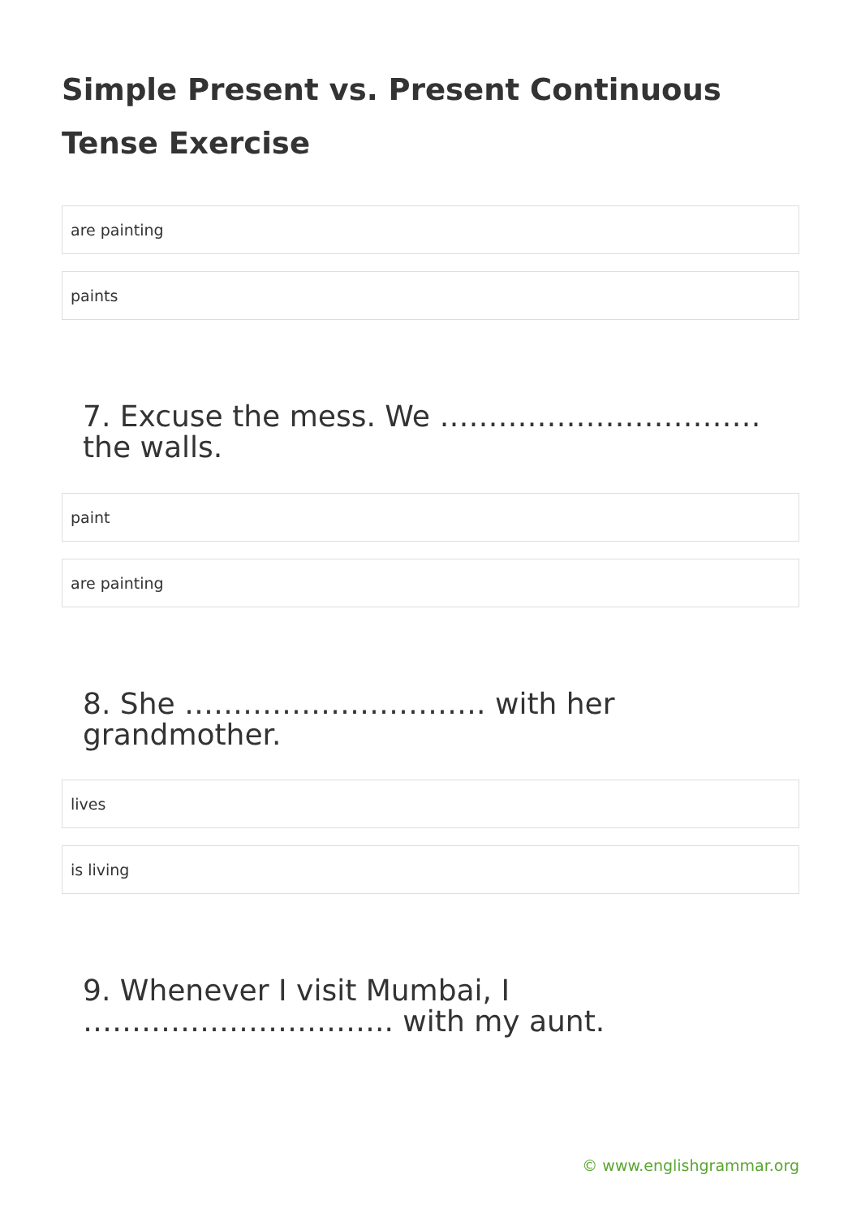Simple Present vs. Present Continuous Tense Exercise
are painting
paints
7. Excuse the mess. We …………………………… the walls.
paint
are painting
8. She …………………………. with her grandmother.
lives
is living
9. Whenever I visit Mumbai, I ………………………….. with my aunt.
© www.englishgrammar.org